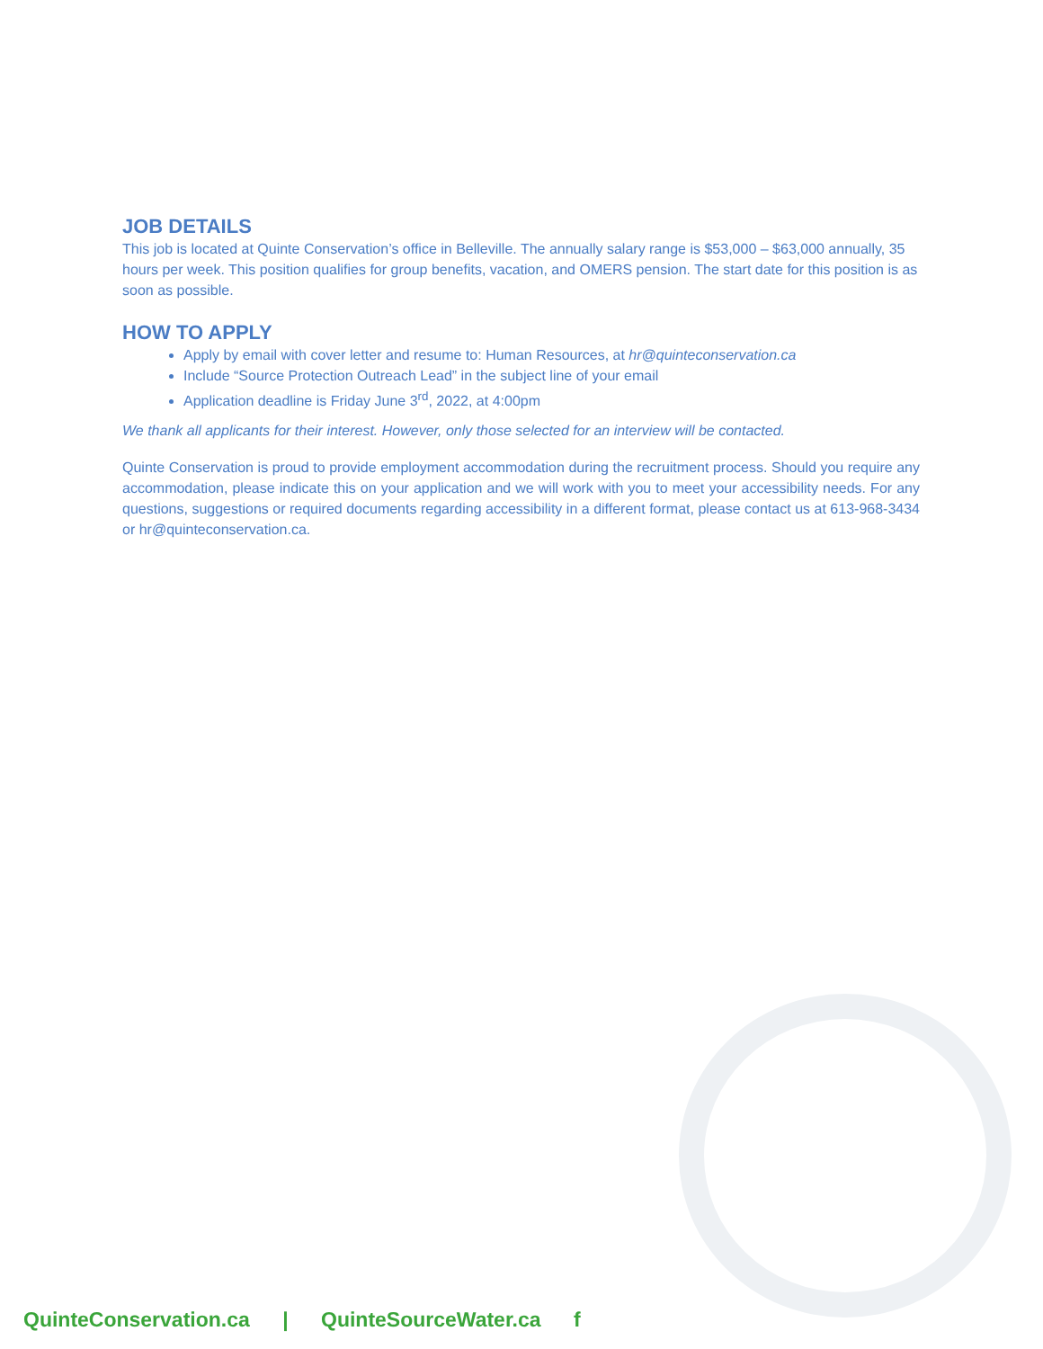JOB DETAILS
This job is located at Quinte Conservation’s office in Belleville. The annually salary range is $53,000 – $63,000 annually, 35 hours per week. This position qualifies for group benefits, vacation, and OMERS pension. The start date for this position is as soon as possible.
HOW TO APPLY
Apply by email with cover letter and resume to: Human Resources, at hr@quinteconservation.ca
Include “Source Protection Outreach Lead” in the subject line of your email
Application deadline is Friday June 3<sup>rd</sup>, 2022, at 4:00pm
We thank all applicants for their interest. However, only those selected for an interview will be contacted.
Quinte Conservation is proud to provide employment accommodation during the recruitment process. Should you require any accommodation, please indicate this on your application and we will work with you to meet your accessibility needs. For any questions, suggestions or required documents regarding accessibility in a different format, please contact us at 613-968-3434 or hr@quinteconservation.ca.
QuinteConservation.ca | QuinteSourceWater.ca f